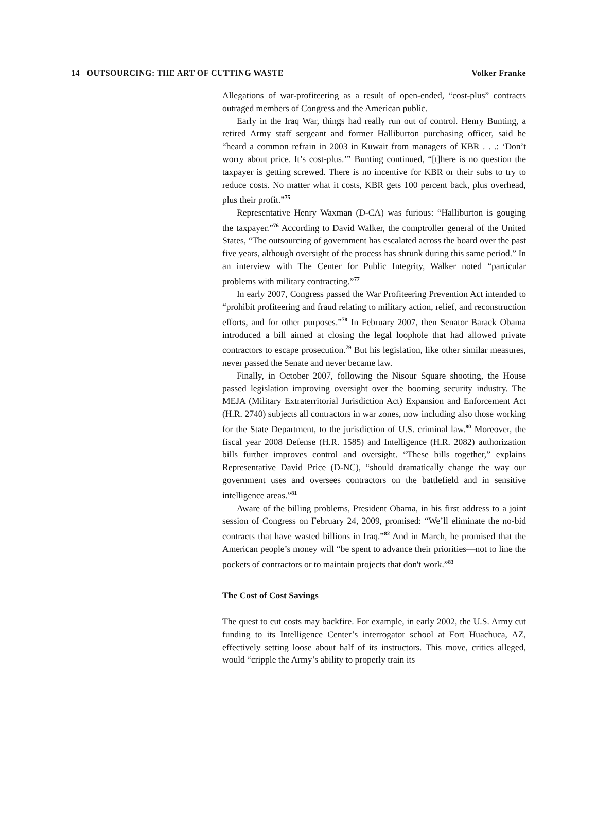14 OUTSOURCING: THE ART OF CUTTING WASTE Volker Franke
Allegations of war-profiteering as a result of open-ended, “cost-plus” contracts outraged members of Congress and the American public.
Early in the Iraq War, things had really run out of control. Henry Bunting, a retired Army staff sergeant and former Halliburton purchasing officer, said he “heard a common refrain in 2003 in Kuwait from managers of KBR . . .: ‘Don’t worry about price. It’s cost-plus.’” Bunting continued, “[t]here is no question the taxpayer is getting screwed. There is no incentive for KBR or their subs to try to reduce costs. No matter what it costs, KBR gets 100 percent back, plus overhead, plus their profit.”<sup>75</sup>
Representative Henry Waxman (D-CA) was furious: “Halliburton is gouging the taxpayer.”<sup>76</sup> According to David Walker, the comptroller general of the United States, “The outsourcing of government has escalated across the board over the past five years, although oversight of the process has shrunk during this same period.” In an interview with The Center for Public Integrity, Walker noted “particular problems with military contracting.”<sup>77</sup>
In early 2007, Congress passed the War Profiteering Prevention Act intended to “prohibit profiteering and fraud relating to military action, relief, and reconstruction efforts, and for other purposes.”<sup>78</sup> In February 2007, then Senator Barack Obama introduced a bill aimed at closing the legal loophole that had allowed private contractors to escape prosecution.<sup>79</sup> But his legislation, like other similar measures, never passed the Senate and never became law.
Finally, in October 2007, following the Nisour Square shooting, the House passed legislation improving oversight over the booming security industry. The MEJA (Military Extraterritorial Jurisdiction Act) Expansion and Enforcement Act (H.R. 2740) subjects all contractors in war zones, now including also those working for the State Department, to the jurisdiction of U.S. criminal law.<sup>80</sup> Moreover, the fiscal year 2008 Defense (H.R. 1585) and Intelligence (H.R. 2082) authorization bills further improves control and oversight. “These bills together,” explains Representative David Price (D-NC), “should dramatically change the way our government uses and oversees contractors on the battlefield and in sensitive intelligence areas.”<sup>81</sup>
Aware of the billing problems, President Obama, in his first address to a joint session of Congress on February 24, 2009, promised: “We’ll eliminate the no-bid contracts that have wasted billions in Iraq.”<sup>82</sup> And in March, he promised that the American people’s money will “be spent to advance their priorities—not to line the pockets of contractors or to maintain projects that don't work.”<sup>83</sup>
The Cost of Cost Savings
The quest to cut costs may backfire. For example, in early 2002, the U.S. Army cut funding to its Intelligence Center’s interrogator school at Fort Huachuca, AZ, effectively setting loose about half of its instructors. This move, critics alleged, would “cripple the Army’s ability to properly train its